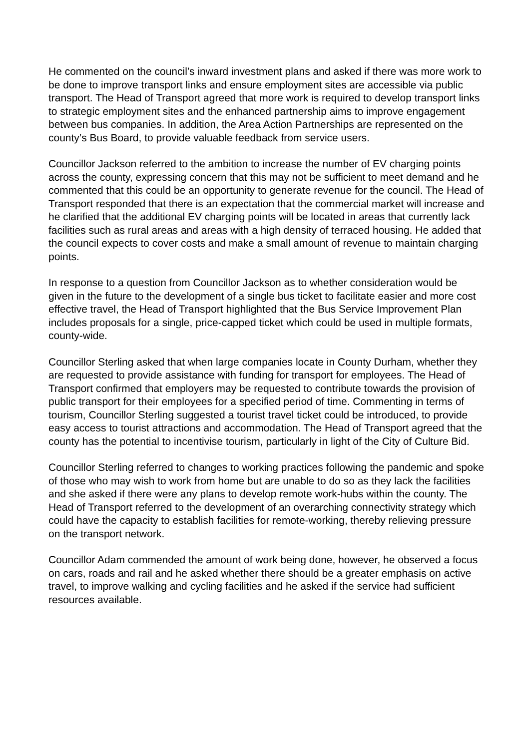He commented on the council’s inward investment plans and asked if there was more work to be done to improve transport links and ensure employment sites are accessible via public transport. The Head of Transport agreed that more work is required to develop transport links to strategic employment sites and the enhanced partnership aims to improve engagement between bus companies. In addition, the Area Action Partnerships are represented on the county’s Bus Board, to provide valuable feedback from service users.
Councillor Jackson referred to the ambition to increase the number of EV charging points across the county, expressing concern that this may not be sufficient to meet demand and he commented that this could be an opportunity to generate revenue for the council. The Head of Transport responded that there is an expectation that the commercial market will increase and he clarified that the additional EV charging points will be located in areas that currently lack facilities such as rural areas and areas with a high density of terraced housing. He added that the council expects to cover costs and make a small amount of revenue to maintain charging points.
In response to a question from Councillor Jackson as to whether consideration would be given in the future to the development of a single bus ticket to facilitate easier and more cost effective travel, the Head of Transport highlighted that the Bus Service Improvement Plan includes proposals for a single, price-capped ticket which could be used in multiple formats, county-wide.
Councillor Sterling asked that when large companies locate in County Durham, whether they are requested to provide assistance with funding for transport for employees. The Head of Transport confirmed that employers may be requested to contribute towards the provision of public transport for their employees for a specified period of time. Commenting in terms of tourism, Councillor Sterling suggested a tourist travel ticket could be introduced, to provide easy access to tourist attractions and accommodation. The Head of Transport agreed that the county has the potential to incentivise tourism, particularly in light of the City of Culture Bid.
Councillor Sterling referred to changes to working practices following the pandemic and spoke of those who may wish to work from home but are unable to do so as they lack the facilities and she asked if there were any plans to develop remote work-hubs within the county. The Head of Transport referred to the development of an overarching connectivity strategy which could have the capacity to establish facilities for remote-working, thereby relieving pressure on the transport network.
Councillor Adam commended the amount of work being done, however, he observed a focus on cars, roads and rail and he asked whether there should be a greater emphasis on active travel, to improve walking and cycling facilities and he asked if the service had sufficient resources available.